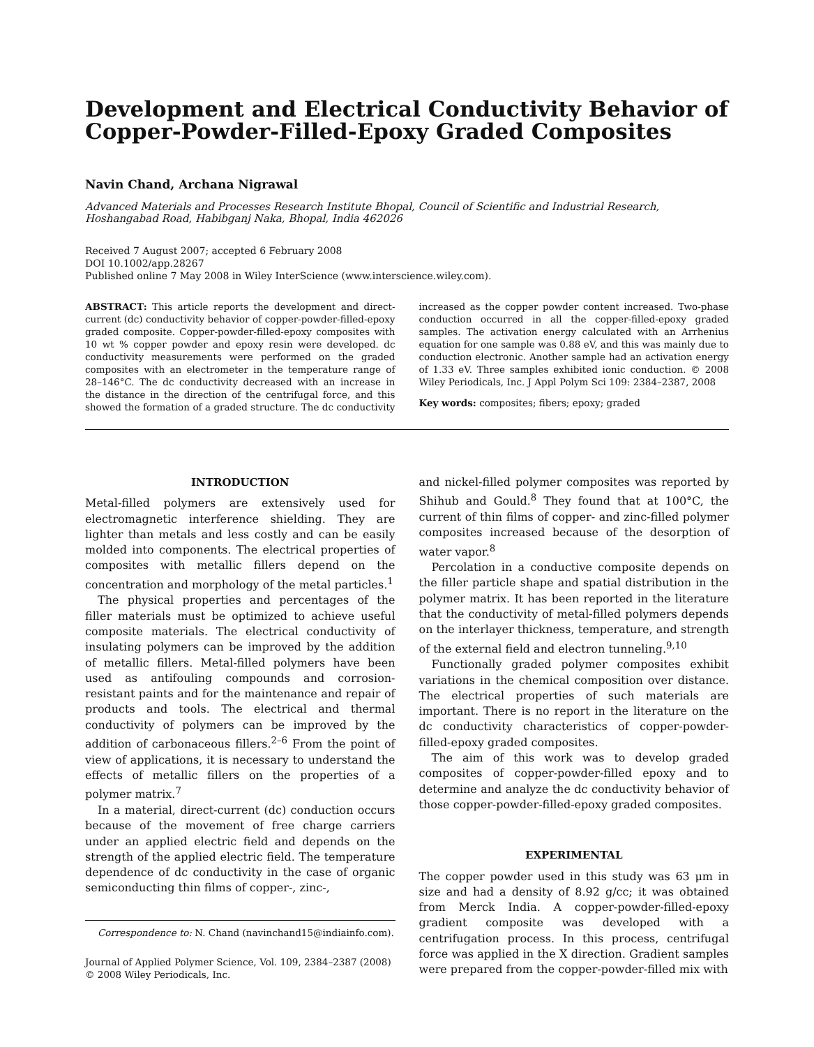Development and Electrical Conductivity Behavior of Copper-Powder-Filled-Epoxy Graded Composites
Navin Chand, Archana Nigrawal
Advanced Materials and Processes Research Institute Bhopal, Council of Scientific and Industrial Research,
Hoshangabad Road, Habibganj Naka, Bhopal, India 462026
Received 7 August 2007; accepted 6 February 2008
DOI 10.1002/app.28267
Published online 7 May 2008 in Wiley InterScience (www.interscience.wiley.com).
ABSTRACT: This article reports the development and direct-current (dc) conductivity behavior of copper-powder-filled-epoxy graded composite. Copper-powder-filled-epoxy composites with 10 wt % copper powder and epoxy resin were developed. dc conductivity measurements were performed on the graded composites with an electrometer in the temperature range of 28–146°C. The dc conductivity decreased with an increase in the distance in the direction of the centrifugal force, and this showed the formation of a graded structure. The dc conductivity increased as the copper powder content increased. Two-phase conduction occurred in all the copper-filled-epoxy graded samples. The activation energy calculated with an Arrhenius equation for one sample was 0.88 eV, and this was mainly due to conduction electronic. Another sample had an activation energy of 1.33 eV. Three samples exhibited ionic conduction. © 2008 Wiley Periodicals, Inc. J Appl Polym Sci 109: 2384–2387, 2008
Key words: composites; fibers; epoxy; graded
INTRODUCTION
Metal-filled polymers are extensively used for electromagnetic interference shielding. They are lighter than metals and less costly and can be easily molded into components. The electrical properties of composites with metallic fillers depend on the concentration and morphology of the metal particles.<sup>1</sup>
The physical properties and percentages of the filler materials must be optimized to achieve useful composite materials. The electrical conductivity of insulating polymers can be improved by the addition of metallic fillers. Metal-filled polymers have been used as antifouling compounds and corrosion-resistant paints and for the maintenance and repair of products and tools. The electrical and thermal conductivity of polymers can be improved by the addition of carbonaceous fillers.<sup>2–6</sup> From the point of view of applications, it is necessary to understand the effects of metallic fillers on the properties of a polymer matrix.<sup>7</sup>
In a material, direct-current (dc) conduction occurs because of the movement of free charge carriers under an applied electric field and depends on the strength of the applied electric field. The temperature dependence of dc conductivity in the case of organic semiconducting thin films of copper-, zinc-,
Correspondence to: N. Chand (navinchand15@indiainfo.com).
Journal of Applied Polymer Science, Vol. 109, 2384–2387 (2008)
© 2008 Wiley Periodicals, Inc.
and nickel-filled polymer composites was reported by Shihub and Gould.<sup>8</sup> They found that at 100°C, the current of thin films of copper- and zinc-filled polymer composites increased because of the desorption of water vapor.<sup>8</sup>
Percolation in a conductive composite depends on the filler particle shape and spatial distribution in the polymer matrix. It has been reported in the literature that the conductivity of metal-filled polymers depends on the interlayer thickness, temperature, and strength of the external field and electron tunneling.<sup>9,10</sup>
Functionally graded polymer composites exhibit variations in the chemical composition over distance. The electrical properties of such materials are important. There is no report in the literature on the dc conductivity characteristics of copper-powder-filled-epoxy graded composites.
The aim of this work was to develop graded composites of copper-powder-filled epoxy and to determine and analyze the dc conductivity behavior of those copper-powder-filled-epoxy graded composites.
EXPERIMENTAL
The copper powder used in this study was 63 μm in size and had a density of 8.92 g/cc; it was obtained from Merck India. A copper-powder-filled-epoxy gradient composite was developed with a centrifugation process. In this process, centrifugal force was applied in the X direction. Gradient samples were prepared from the copper-powder-filled mix with